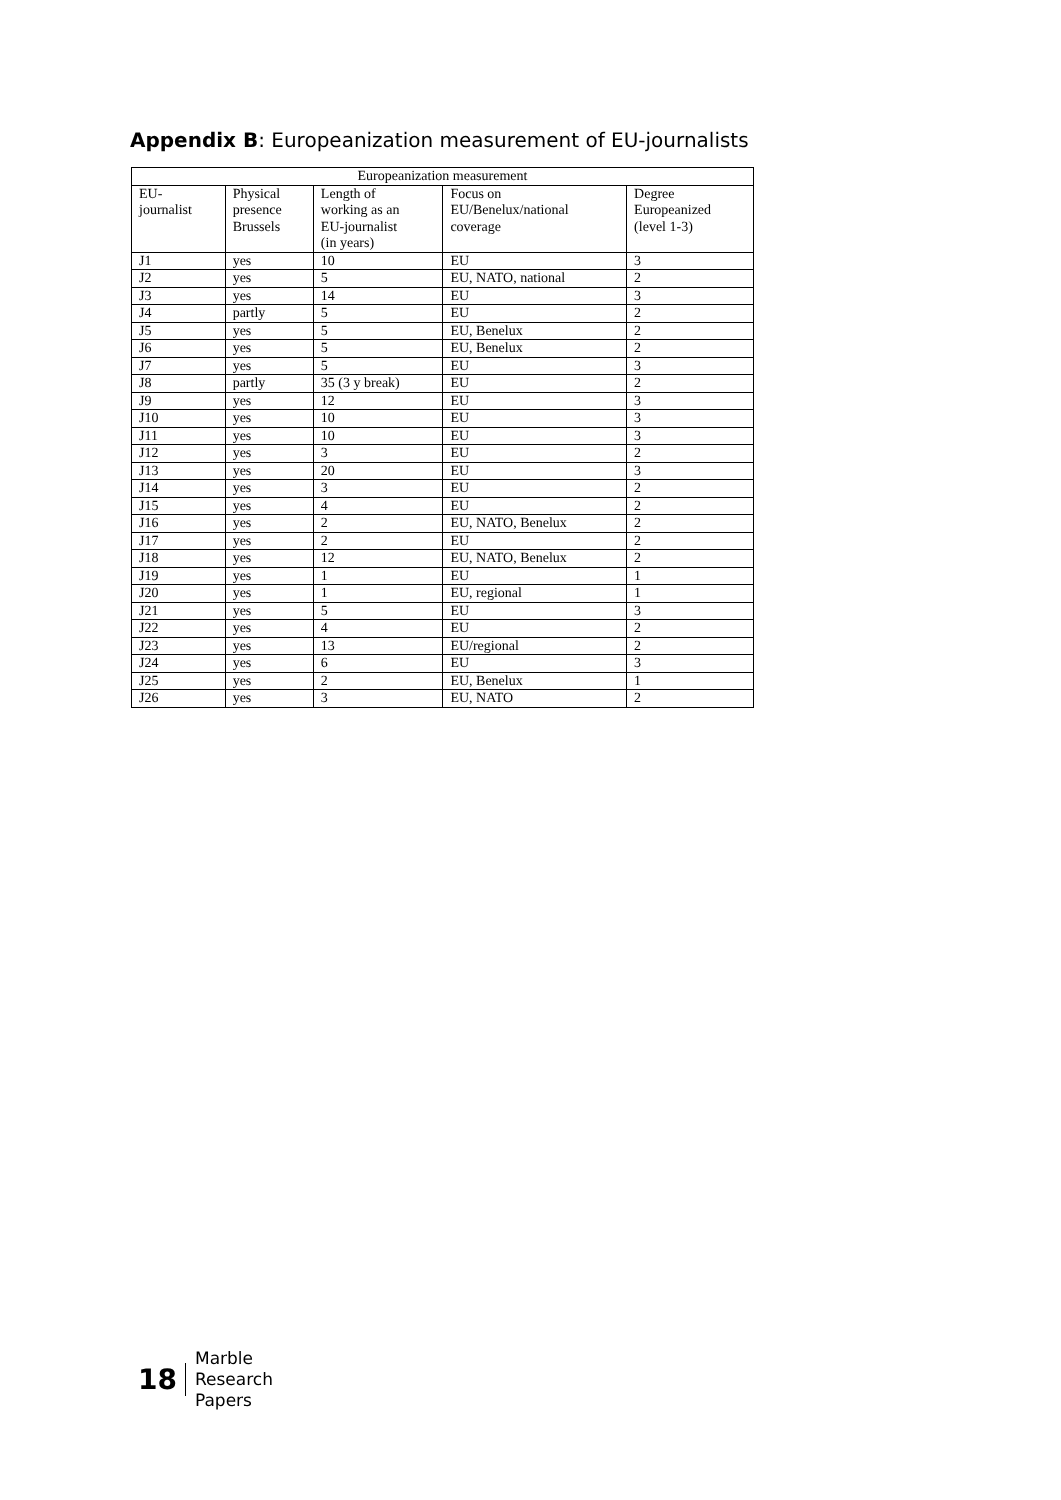Appendix B: Europeanization measurement of EU-journalists
| Europeanization measurement | | | | |
| --- | --- | --- | --- | --- |
| EU- journalist | Physical presence Brussels | Length of working as an EU-journalist (in years) | Focus on EU/Benelux/national coverage | Degree Europeanized (level 1-3) |
| J1 | yes | 10 | EU | 3 |
| J2 | yes | 5 | EU, NATO, national | 2 |
| J3 | yes | 14 | EU | 3 |
| J4 | partly | 5 | EU | 2 |
| J5 | yes | 5 | EU, Benelux | 2 |
| J6 | yes | 5 | EU, Benelux | 2 |
| J7 | yes | 5 | EU | 3 |
| J8 | partly | 35 (3 y break) | EU | 2 |
| J9 | yes | 12 | EU | 3 |
| J10 | yes | 10 | EU | 3 |
| J11 | yes | 10 | EU | 3 |
| J12 | yes | 3 | EU | 2 |
| J13 | yes | 20 | EU | 3 |
| J14 | yes | 3 | EU | 2 |
| J15 | yes | 4 | EU | 2 |
| J16 | yes | 2 | EU, NATO, Benelux | 2 |
| J17 | yes | 2 | EU | 2 |
| J18 | yes | 12 | EU, NATO, Benelux | 2 |
| J19 | yes | 1 | EU | 1 |
| J20 | yes | 1 | EU, regional | 1 |
| J21 | yes | 5 | EU | 3 |
| J22 | yes | 4 | EU | 2 |
| J23 | yes | 13 | EU/regional | 2 |
| J24 | yes | 6 | EU | 3 |
| J25 | yes | 2 | EU, Benelux | 1 |
| J26 | yes | 3 | EU, NATO | 2 |
18
Marble
Research
Papers